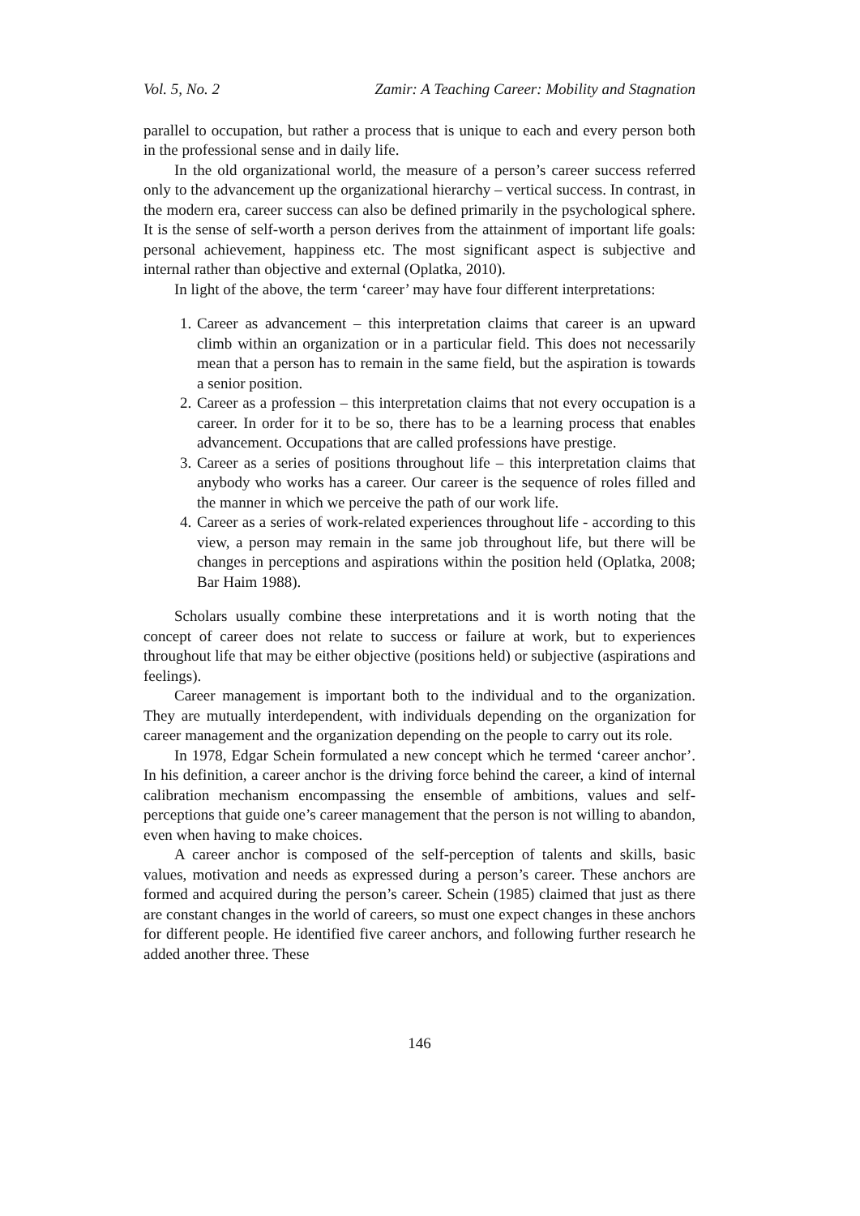Vol. 5, No. 2 Zamir: A Teaching Career: Mobility and Stagnation
parallel to occupation, but rather a process that is unique to each and every person both in the professional sense and in daily life.
In the old organizational world, the measure of a person’s career success referred only to the advancement up the organizational hierarchy – vertical success. In contrast, in the modern era, career success can also be defined primarily in the psychological sphere. It is the sense of self-worth a person derives from the attainment of important life goals: personal achievement, happiness etc. The most significant aspect is subjective and internal rather than objective and external (Oplatka, 2010).
In light of the above, the term ‘career’ may have four different interpretations:
1. Career as advancement – this interpretation claims that career is an upward climb within an organization or in a particular field. This does not necessarily mean that a person has to remain in the same field, but the aspiration is towards a senior position.
2. Career as a profession – this interpretation claims that not every occupation is a career. In order for it to be so, there has to be a learning process that enables advancement. Occupations that are called professions have prestige.
3. Career as a series of positions throughout life – this interpretation claims that anybody who works has a career. Our career is the sequence of roles filled and the manner in which we perceive the path of our work life.
4. Career as a series of work-related experiences throughout life - according to this view, a person may remain in the same job throughout life, but there will be changes in perceptions and aspirations within the position held (Oplatka, 2008; Bar Haim 1988).
Scholars usually combine these interpretations and it is worth noting that the concept of career does not relate to success or failure at work, but to experiences throughout life that may be either objective (positions held) or subjective (aspirations and feelings).
Career management is important both to the individual and to the organization. They are mutually interdependent, with individuals depending on the organization for career management and the organization depending on the people to carry out its role.
In 1978, Edgar Schein formulated a new concept which he termed ‘career anchor’. In his definition, a career anchor is the driving force behind the career, a kind of internal calibration mechanism encompassing the ensemble of ambitions, values and self-perceptions that guide one’s career management that the person is not willing to abandon, even when having to make choices.
A career anchor is composed of the self-perception of talents and skills, basic values, motivation and needs as expressed during a person’s career. These anchors are formed and acquired during the person’s career. Schein (1985) claimed that just as there are constant changes in the world of careers, so must one expect changes in these anchors for different people. He identified five career anchors, and following further research he added another three. These
146